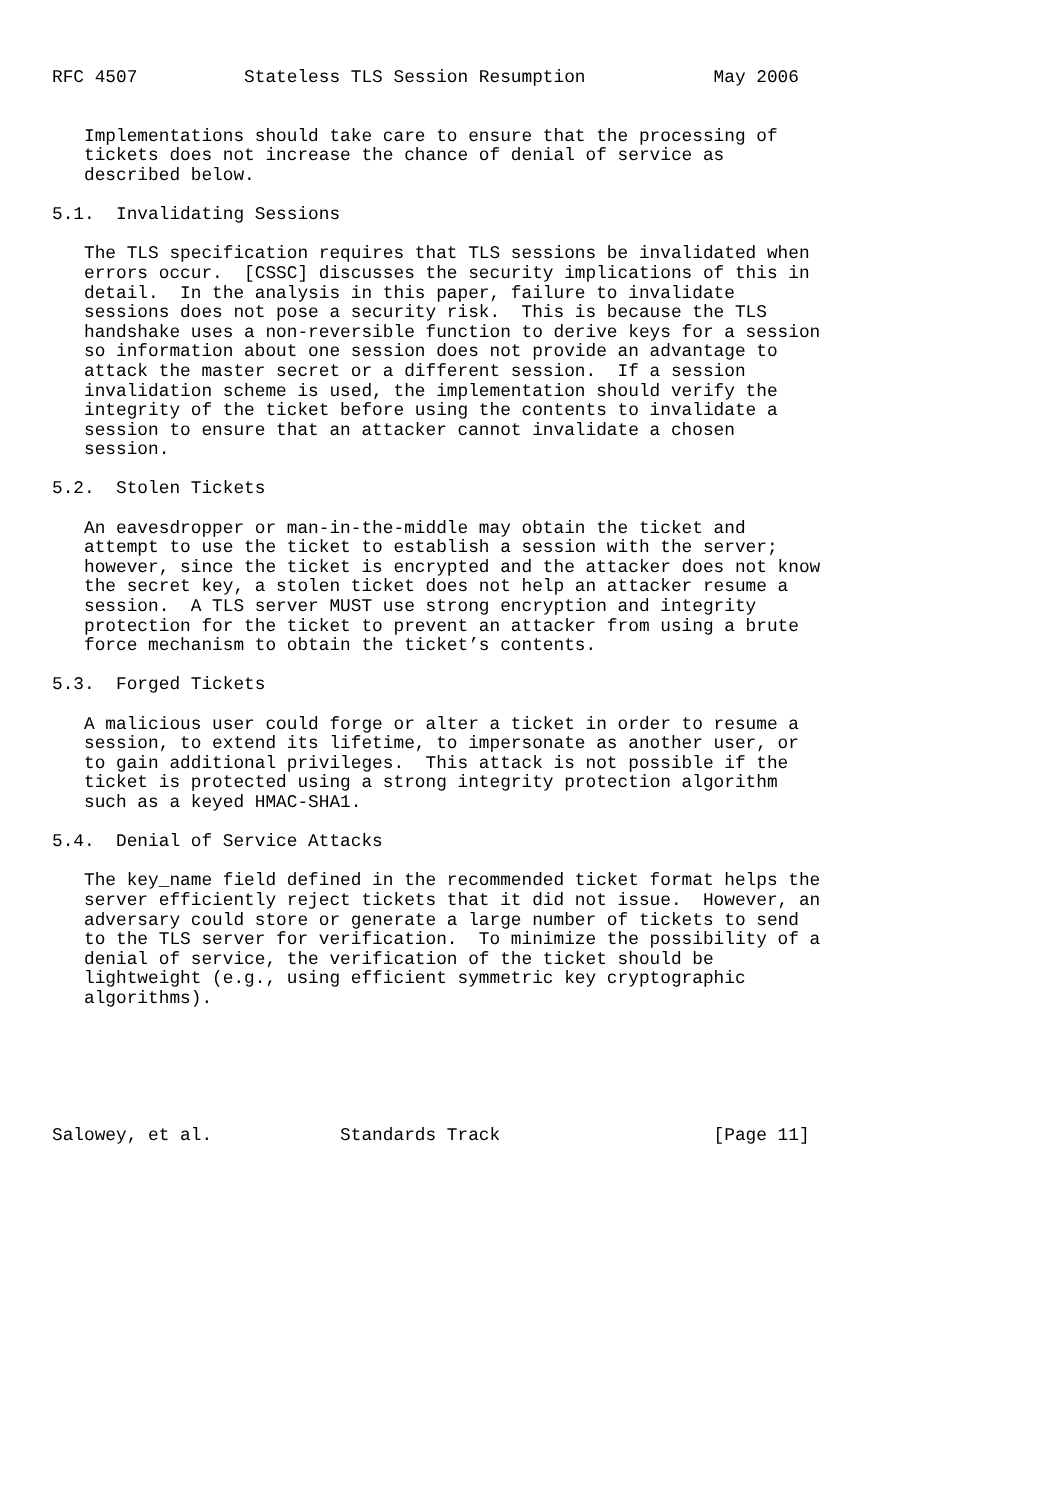RFC 4507          Stateless TLS Session Resumption            May 2006


   Implementations should take care to ensure that the processing of
   tickets does not increase the chance of denial of service as
   described below.

5.1.  Invalidating Sessions

   The TLS specification requires that TLS sessions be invalidated when
   errors occur.  [CSSC] discusses the security implications of this in
   detail.  In the analysis in this paper, failure to invalidate
   sessions does not pose a security risk.  This is because the TLS
   handshake uses a non-reversible function to derive keys for a session
   so information about one session does not provide an advantage to
   attack the master secret or a different session.  If a session
   invalidation scheme is used, the implementation should verify the
   integrity of the ticket before using the contents to invalidate a
   session to ensure that an attacker cannot invalidate a chosen
   session.

5.2.  Stolen Tickets

   An eavesdropper or man-in-the-middle may obtain the ticket and
   attempt to use the ticket to establish a session with the server;
   however, since the ticket is encrypted and the attacker does not know
   the secret key, a stolen ticket does not help an attacker resume a
   session.  A TLS server MUST use strong encryption and integrity
   protection for the ticket to prevent an attacker from using a brute
   force mechanism to obtain the ticket’s contents.

5.3.  Forged Tickets

   A malicious user could forge or alter a ticket in order to resume a
   session, to extend its lifetime, to impersonate as another user, or
   to gain additional privileges.  This attack is not possible if the
   ticket is protected using a strong integrity protection algorithm
   such as a keyed HMAC-SHA1.

5.4.  Denial of Service Attacks

   The key_name field defined in the recommended ticket format helps the
   server efficiently reject tickets that it did not issue.  However, an
   adversary could store or generate a large number of tickets to send
   to the TLS server for verification.  To minimize the possibility of a
   denial of service, the verification of the ticket should be
   lightweight (e.g., using efficient symmetric key cryptographic
   algorithms).






Salowey, et al.            Standards Track                    [Page 11]